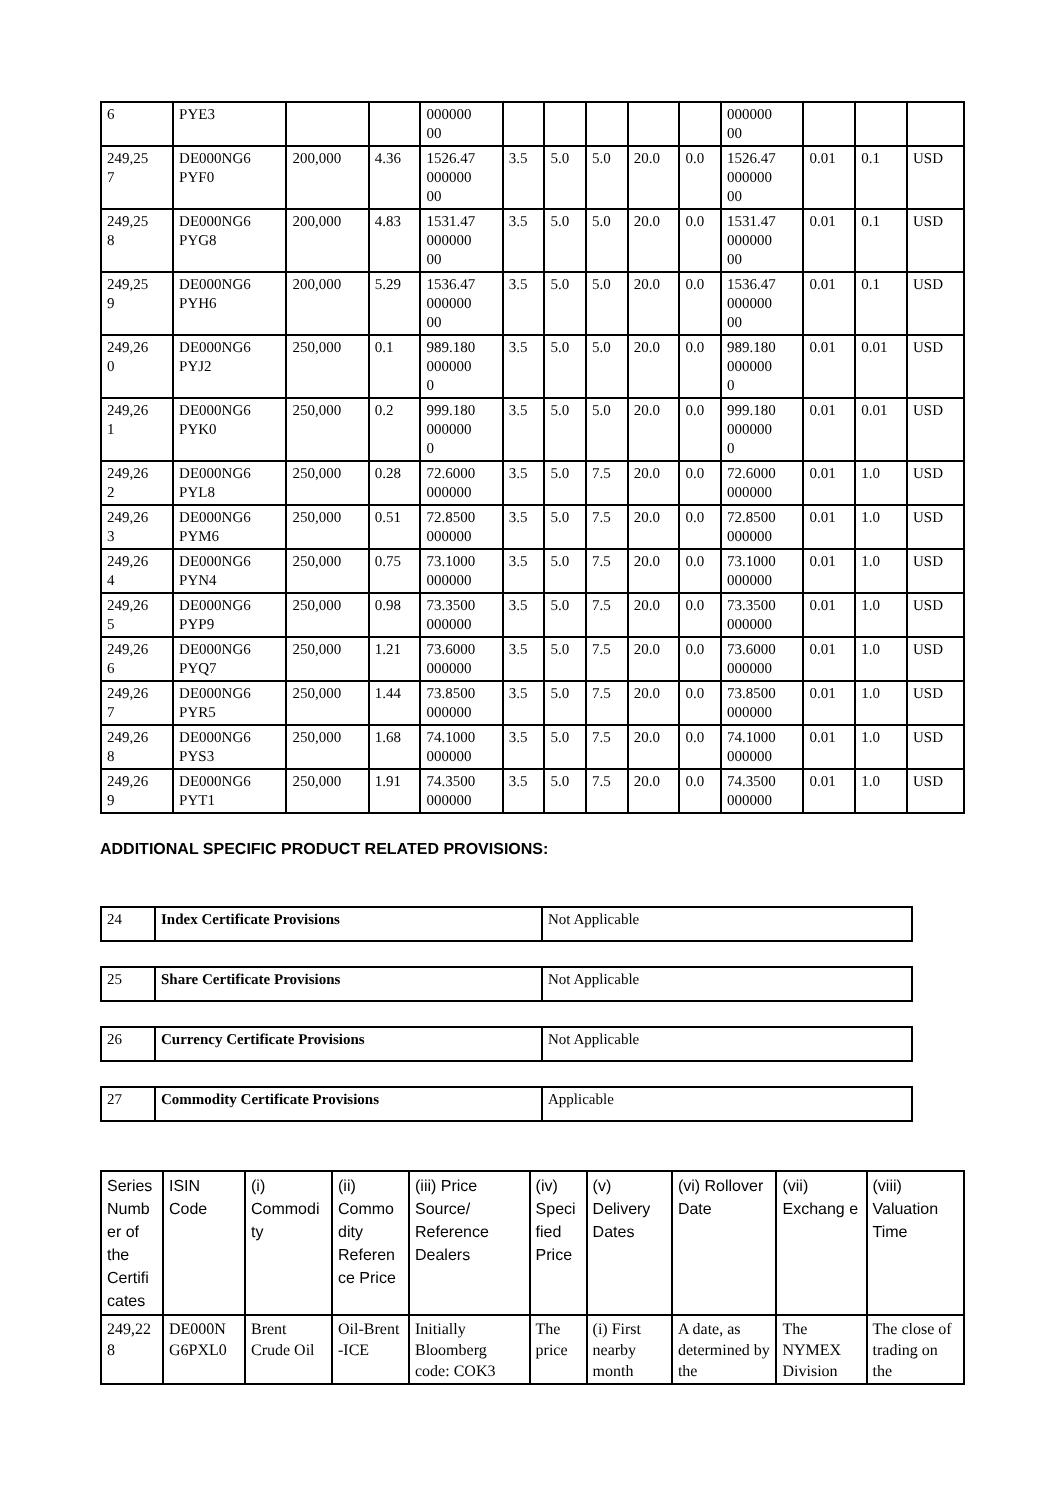| 6 | PYE3 | | | 000000 00 | | | | | | 000000 00 | | | |
| 249,25 7 | DE000NG6 PYF0 | 200,000 | 4.36 | 1526.47 000000 00 | 3.5 | 5.0 | 5.0 | 20.0 | 0.0 | 1526.47 000000 00 | 0.01 | 0.1 | USD |
| 249,25 8 | DE000NG6 PYG8 | 200,000 | 4.83 | 1531.47 000000 00 | 3.5 | 5.0 | 5.0 | 20.0 | 0.0 | 1531.47 000000 00 | 0.01 | 0.1 | USD |
| 249,25 9 | DE000NG6 PYH6 | 200,000 | 5.29 | 1536.47 000000 00 | 3.5 | 5.0 | 5.0 | 20.0 | 0.0 | 1536.47 000000 00 | 0.01 | 0.1 | USD |
| 249,26 0 | DE000NG6 PYJ2 | 250,000 | 0.1 | 989.180 000000 0 | 3.5 | 5.0 | 5.0 | 20.0 | 0.0 | 989.180 000000 0 | 0.01 | 0.01 | USD |
| 249,26 1 | DE000NG6 PYK0 | 250,000 | 0.2 | 999.180 000000 0 | 3.5 | 5.0 | 5.0 | 20.0 | 0.0 | 999.180 000000 0 | 0.01 | 0.01 | USD |
| 249,26 2 | DE000NG6 PYL8 | 250,000 | 0.28 | 72.6000 000000 | 3.5 | 5.0 | 7.5 | 20.0 | 0.0 | 72.6000 000000 | 0.01 | 1.0 | USD |
| 249,26 3 | DE000NG6 PYM6 | 250,000 | 0.51 | 72.8500 000000 | 3.5 | 5.0 | 7.5 | 20.0 | 0.0 | 72.8500 000000 | 0.01 | 1.0 | USD |
| 249,26 4 | DE000NG6 PYN4 | 250,000 | 0.75 | 73.1000 000000 | 3.5 | 5.0 | 7.5 | 20.0 | 0.0 | 73.1000 000000 | 0.01 | 1.0 | USD |
| 249,26 5 | DE000NG6 PYP9 | 250,000 | 0.98 | 73.3500 000000 | 3.5 | 5.0 | 7.5 | 20.0 | 0.0 | 73.3500 000000 | 0.01 | 1.0 | USD |
| 249,26 6 | DE000NG6 PYQ7 | 250,000 | 1.21 | 73.6000 000000 | 3.5 | 5.0 | 7.5 | 20.0 | 0.0 | 73.6000 000000 | 0.01 | 1.0 | USD |
| 249,26 7 | DE000NG6 PYR5 | 250,000 | 1.44 | 73.8500 000000 | 3.5 | 5.0 | 7.5 | 20.0 | 0.0 | 73.8500 000000 | 0.01 | 1.0 | USD |
| 249,26 8 | DE000NG6 PYS3 | 250,000 | 1.68 | 74.1000 000000 | 3.5 | 5.0 | 7.5 | 20.0 | 0.0 | 74.1000 000000 | 0.01 | 1.0 | USD |
| 249,26 9 | DE000NG6 PYT1 | 250,000 | 1.91 | 74.3500 000000 | 3.5 | 5.0 | 7.5 | 20.0 | 0.0 | 74.3500 000000 | 0.01 | 1.0 | USD |
ADDITIONAL SPECIFIC PRODUCT RELATED PROVISIONS:
| 24 | Index Certificate Provisions | Not Applicable |
| 25 | Share Certificate Provisions | Not Applicable |
| 26 | Currency Certificate Provisions | Not Applicable |
| 27 | Commodity Certificate Provisions | Applicable |
| Series Numb er of the Certifi cates | ISIN Code | (i) Commodi ty | (ii) Commo dity Referen ce Price | (iii) Price Source/ Reference Dealers | (iv) Speci fied Price | (v) Delivery Dates | (vi) Rollover Date | (vii) Exchang e | (viii) Valuation Time |
| --- | --- | --- | --- | --- | --- | --- | --- | --- | --- |
| 249,22 8 | DE000N G6PXL0 | Brent Crude Oil | Oil-Brent -ICE | Initially Bloomberg code: COK3 | The price | (i) First nearby month | A date, as determined by the | The NYMEX Division | The close of trading on the |